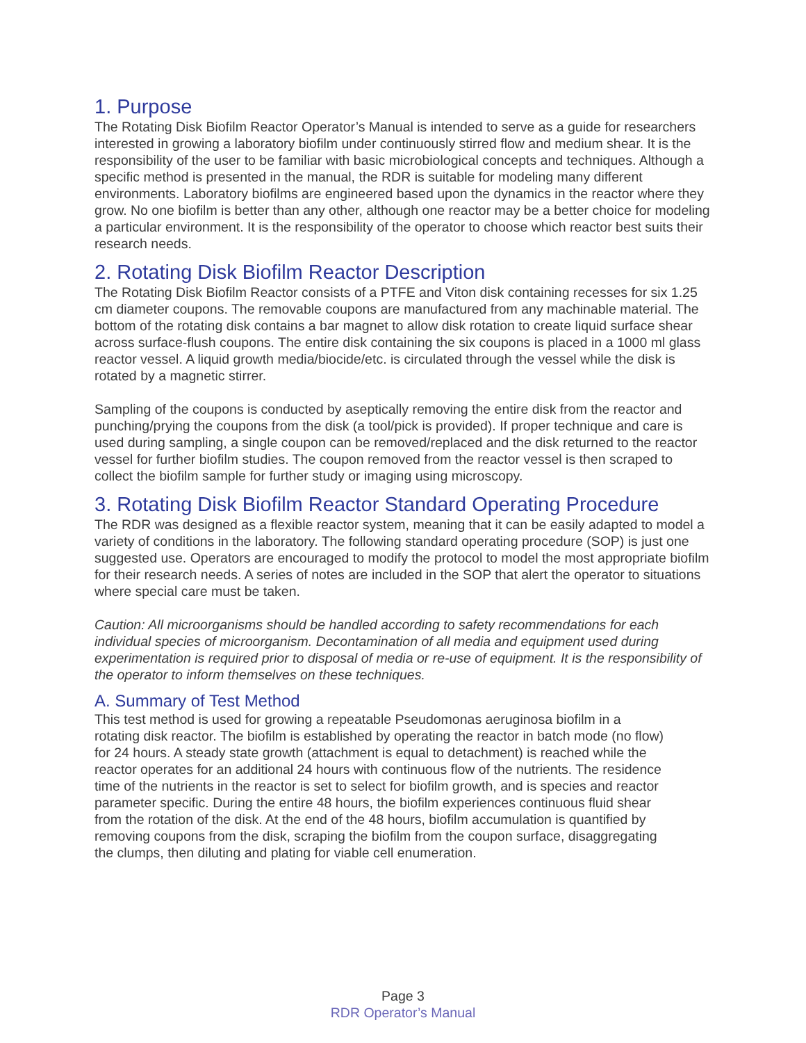1. Purpose
The Rotating Disk Biofilm Reactor Operator’s Manual is intended to serve as a guide for researchers interested in growing a laboratory biofilm under continuously stirred flow and medium shear. It is the responsibility of the user to be familiar with basic microbiological concepts and techniques. Although a specific method is presented in the manual, the RDR is suitable for modeling many different environments. Laboratory biofilms are engineered based upon the dynamics in the reactor where they grow. No one biofilm is better than any other, although one reactor may be a better choice for modeling a particular environment. It is the responsibility of the operator to choose which reactor best suits their research needs.
2. Rotating Disk Biofilm Reactor Description
The Rotating Disk Biofilm Reactor consists of a PTFE and Viton disk containing recesses for six 1.25 cm diameter coupons. The removable coupons are manufactured from any machinable material. The bottom of the rotating disk contains a bar magnet to allow disk rotation to create liquid surface shear across surface-flush coupons. The entire disk containing the six coupons is placed in a 1000 ml glass reactor vessel. A liquid growth media/biocide/etc. is circulated through the vessel while the disk is rotated by a magnetic stirrer.
Sampling of the coupons is conducted by aseptically removing the entire disk from the reactor and punching/prying the coupons from the disk (a tool/pick is provided). If proper technique and care is used during sampling, a single coupon can be removed/replaced and the disk returned to the reactor vessel for further biofilm studies. The coupon removed from the reactor vessel is then scraped to collect the biofilm sample for further study or imaging using microscopy.
3. Rotating Disk Biofilm Reactor Standard Operating Procedure
The RDR was designed as a flexible reactor system, meaning that it can be easily adapted to model a variety of conditions in the laboratory. The following standard operating procedure (SOP) is just one suggested use. Operators are encouraged to modify the protocol to model the most appropriate biofilm for their research needs. A series of notes are included in the SOP that alert the operator to situations where special care must be taken.
Caution: All microorganisms should be handled according to safety recommendations for each individual species of microorganism. Decontamination of all media and equipment used during experimentation is required prior to disposal of media or re-use of equipment. It is the responsibility of the operator to inform themselves on these techniques.
A. Summary of Test Method
This test method is used for growing a repeatable Pseudomonas aeruginosa biofilm in a rotating disk reactor. The biofilm is established by operating the reactor in batch mode (no flow) for 24 hours. A steady state growth (attachment is equal to detachment) is reached while the reactor operates for an additional 24 hours with continuous flow of the nutrients. The residence time of the nutrients in the reactor is set to select for biofilm growth, and is species and reactor parameter specific. During the entire 48 hours, the biofilm experiences continuous fluid shear from the rotation of the disk. At the end of the 48 hours, biofilm accumulation is quantified by removing coupons from the disk, scraping the biofilm from the coupon surface, disaggregating the clumps, then diluting and plating for viable cell enumeration.
Page 3
RDR Operator’s Manual